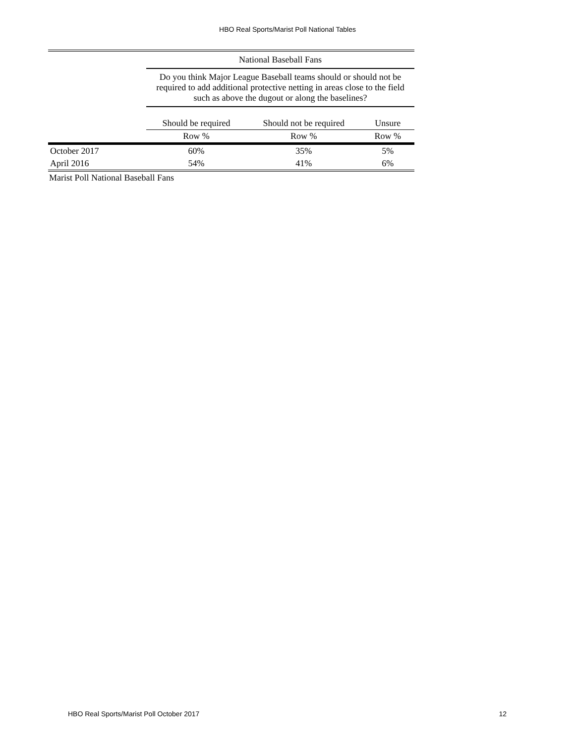HBO Real Sports/Marist Poll National Tables
| | National Baseball Fans | | |
| | Do you think Major League Baseball teams should or should not be required to add additional protective netting in areas close to the field such as above the dugout or along the baselines? | | |
| | Should be required | Should not be required | Unsure |
| | Row % | Row % | Row % |
| October 2017 | 60% | 35% | 5% |
| April 2016 | 54% | 41% | 6% |
| Marist Poll National Baseball Fans | | | |
HBO Real Sports/Marist Poll October 2017 12